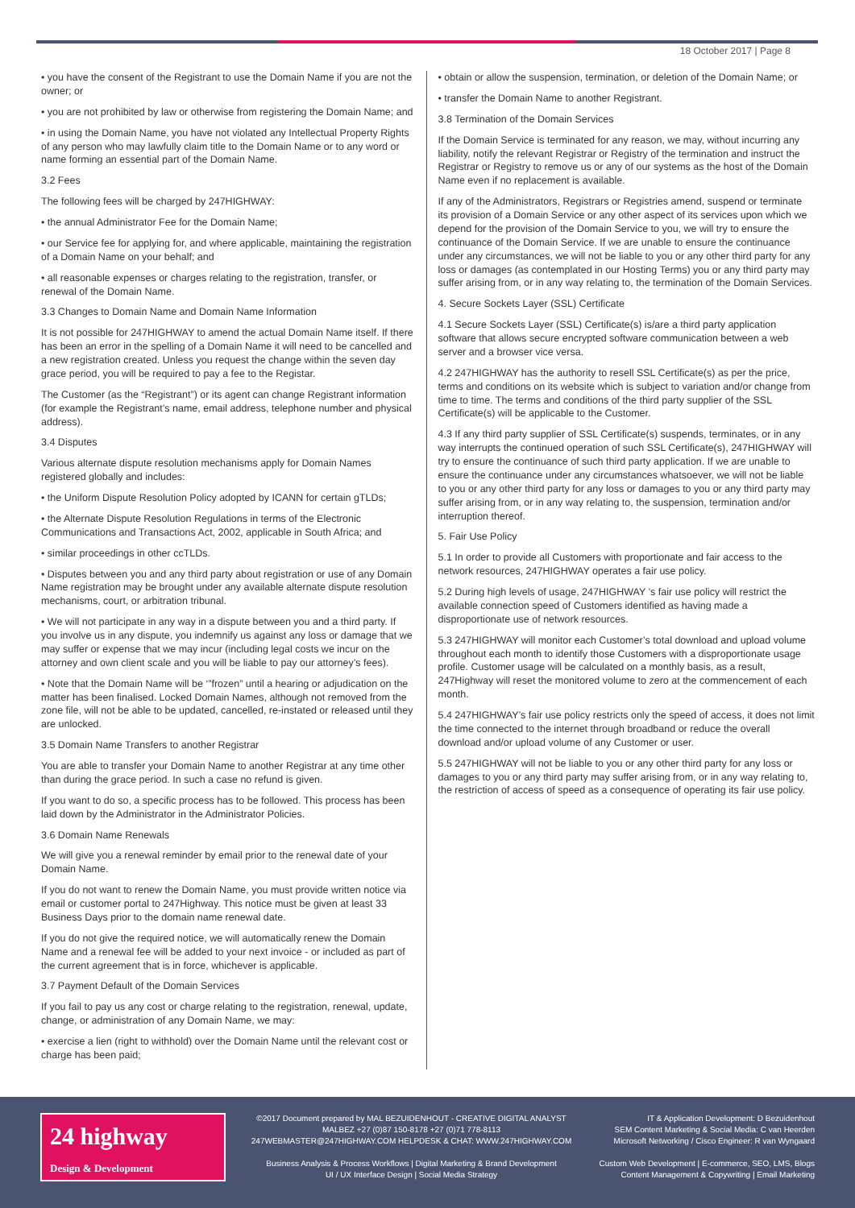18 October 2017 | Page 8
• you have the consent of the Registrant to use the Domain Name if you are not the owner; or
• you are not prohibited by law or otherwise from registering the Domain Name; and
• in using the Domain Name, you have not violated any Intellectual Property Rights of any person who may lawfully claim title to the Domain Name or to any word or name forming an essential part of the Domain Name.
3.2 Fees
The following fees will be charged by 247HIGHWAY:
• the annual Administrator Fee for the Domain Name;
• our Service fee for applying for, and where applicable, maintaining the registration of a Domain Name on your behalf; and
• all reasonable expenses or charges relating to the registration, transfer, or renewal of the Domain Name.
3.3 Changes to Domain Name and Domain Name Information
It is not possible for 247HIGHWAY to amend the actual Domain Name itself. If there has been an error in the spelling of a Domain Name it will need to be cancelled and a new registration created. Unless you request the change within the seven day grace period, you will be required to pay a fee to the Registar.
The Customer (as the “Registrant”) or its agent can change Registrant information (for example the Registrant’s name, email address, telephone number and physical address).
3.4 Disputes
Various alternate dispute resolution mechanisms apply for Domain Names registered globally and includes:
• the Uniform Dispute Resolution Policy adopted by ICANN for certain gTLDs;
• the Alternate Dispute Resolution Regulations in terms of the Electronic Communications and Transactions Act, 2002, applicable in South Africa; and
• similar proceedings in other ccTLDs.
• Disputes between you and any third party about registration or use of any Domain Name registration may be brought under any available alternate dispute resolution mechanisms, court, or arbitration tribunal.
• We will not participate in any way in a dispute between you and a third party. If you involve us in any dispute, you indemnify us against any loss or damage that we may suffer or expense that we may incur (including legal costs we incur on the attorney and own client scale and you will be liable to pay our attorney’s fees).
• Note that the Domain Name will be ‘”frozen” until a hearing or adjudication on the matter has been finalised. Locked Domain Names, although not removed from the zone file, will not be able to be updated, cancelled, re-instated or released until they are unlocked.
3.5 Domain Name Transfers to another Registrar
You are able to transfer your Domain Name to another Registrar at any time other than during the grace period. In such a case no refund is given.
If you want to do so, a specific process has to be followed. This process has been laid down by the Administrator in the Administrator Policies.
3.6 Domain Name Renewals
We will give you a renewal reminder by email prior to the renewal date of your Domain Name.
If you do not want to renew the Domain Name, you must provide written notice via email or customer portal to 247Highway. This notice must be given at least 33 Business Days prior to the domain name renewal date.
If you do not give the required notice, we will automatically renew the Domain Name and a renewal fee will be added to your next invoice - or included as part of the current agreement that is in force, whichever is applicable.
3.7 Payment Default of the Domain Services
If you fail to pay us any cost or charge relating to the registration, renewal, update, change, or administration of any Domain Name, we may:
• exercise a lien (right to withhold) over the Domain Name until the relevant cost or charge has been paid;
• obtain or allow the suspension, termination, or deletion of the Domain Name; or
• transfer the Domain Name to another Registrant.
3.8 Termination of the Domain Services
If the Domain Service is terminated for any reason, we may, without incurring any liability, notify the relevant Registrar or Registry of the termination and instruct the Registrar or Registry to remove us or any of our systems as the host of the Domain Name even if no replacement is available.
If any of the Administrators, Registrars or Registries amend, suspend or terminate its provision of a Domain Service or any other aspect of its services upon which we depend for the provision of the Domain Service to you, we will try to ensure the continuance of the Domain Service. If we are unable to ensure the continuance under any circumstances, we will not be liable to you or any other third party for any loss or damages (as contemplated in our Hosting Terms) you or any third party may suffer arising from, or in any way relating to, the termination of the Domain Services.
4. Secure Sockets Layer (SSL) Certificate
4.1 Secure Sockets Layer (SSL) Certificate(s) is/are a third party application software that allows secure encrypted software communication between a web server and a browser vice versa.
4.2 247HIGHWAY has the authority to resell SSL Certificate(s) as per the price, terms and conditions on its website which is subject to variation and/or change from time to time. The terms and conditions of the third party supplier of the SSL Certificate(s) will be applicable to the Customer.
4.3 If any third party supplier of SSL Certificate(s) suspends, terminates, or in any way interrupts the continued operation of such SSL Certificate(s), 247HIGHWAY will try to ensure the continuance of such third party application. If we are unable to ensure the continuance under any circumstances whatsoever, we will not be liable to you or any other third party for any loss or damages to you or any third party may suffer arising from, or in any way relating to, the suspension, termination and/or interruption thereof.
5. Fair Use Policy
5.1 In order to provide all Customers with proportionate and fair access to the network resources, 247HIGHWAY operates a fair use policy.
5.2 During high levels of usage, 247HIGHWAY ’s fair use policy will restrict the available connection speed of Customers identified as having made a disproportionate use of network resources.
5.3 247HIGHWAY will monitor each Customer’s total download and upload volume throughout each month to identify those Customers with a disproportionate usage profile. Customer usage will be calculated on a monthly basis, as a result, 247Highway will reset the monitored volume to zero at the commencement of each month.
5.4 247HIGHWAY’s fair use policy restricts only the speed of access, it does not limit the time connected to the internet through broadband or reduce the overall download and/or upload volume of any Customer or user.
5.5 247HIGHWAY will not be liable to you or any other third party for any loss or damages to you or any third party may suffer arising from, or in any way relating to, the restriction of access of speed as a consequence of operating its fair use policy.
24 highway
Design & Development
©2017 Document prepared by MAL BEZUIDENHOUT - CREATIVE DIGITAL ANALYST
MALBEZ +27 (0)87 150-8178 +27 (0)71 778-8113
247WEBMASTER@247HIGHWAY.COM HELPDESK & CHAT: WWW.247HIGHWAY.COM
Business Analysis & Process Workflows | Digital Marketing & Brand Development
UI / UX Interface Design | Social Media Strategy
IT & Application Development: D Bezuidenhout
SEM Content Marketing & Social Media: C van Heerden
Microsoft Networking / Cisco Engineer: R van Wyngaard
Custom Web Development | E-commerce, SEO, LMS, Blogs
Content Management & Copywriting | Email Marketing